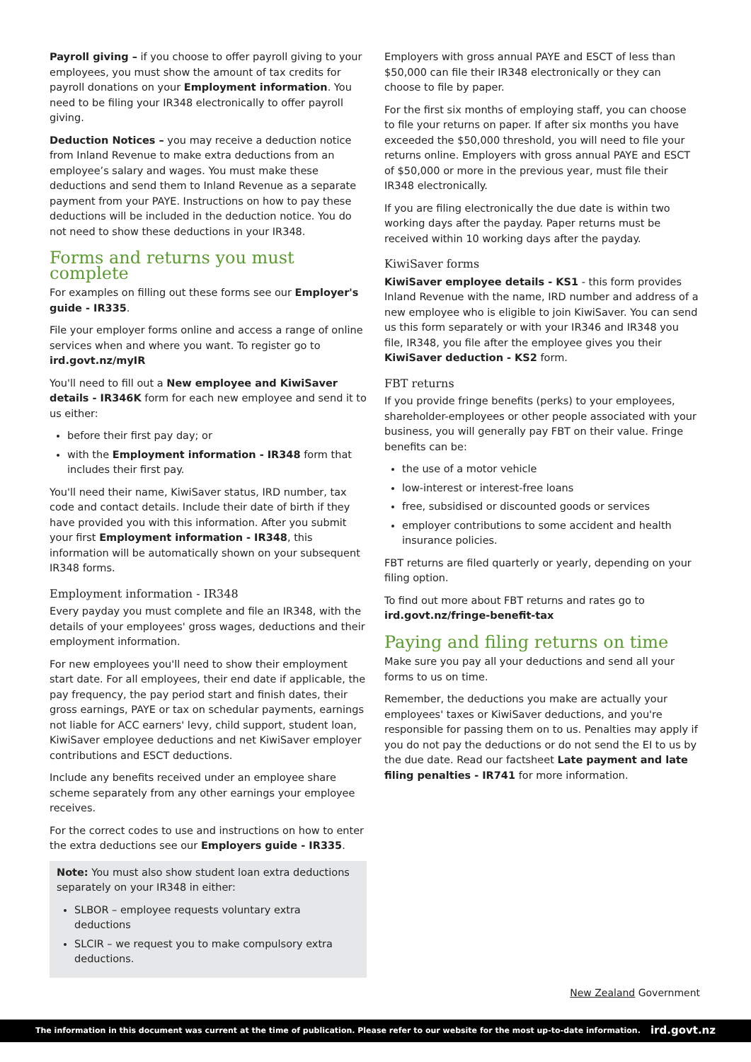Payroll giving – if you choose to offer payroll giving to your employees, you must show the amount of tax credits for payroll donations on your Employment information. You need to be filing your IR348 electronically to offer payroll giving.
Deduction Notices – you may receive a deduction notice from Inland Revenue to make extra deductions from an employee’s salary and wages. You must make these deductions and send them to Inland Revenue as a separate payment from your PAYE. Instructions on how to pay these deductions will be included in the deduction notice. You do not need to show these deductions in your IR348.
Forms and returns you must complete
For examples on filling out these forms see our Employer's guide - IR335.
File your employer forms online and access a range of online services when and where you want. To register go to ird.govt.nz/myIR
You'll need to fill out a New employee and KiwiSaver details - IR346K form for each new employee and send it to us either:
before their first pay day; or
with the Employment information - IR348 form that includes their first pay.
You'll need their name, KiwiSaver status, IRD number, tax code and contact details. Include their date of birth if they have provided you with this information. After you submit your first Employment information - IR348, this information will be automatically shown on your subsequent IR348 forms.
Employment information - IR348
Every payday you must complete and file an IR348, with the details of your employees' gross wages, deductions and their employment information.
For new employees you'll need to show their employment start date. For all employees, their end date if applicable, the pay frequency, the pay period start and finish dates, their gross earnings, PAYE or tax on schedular payments, earnings not liable for ACC earners' levy, child support, student loan, KiwiSaver employee deductions and net KiwiSaver employer contributions and ESCT deductions.
Include any benefits received under an employee share scheme separately from any other earnings your employee receives.
For the correct codes to use and instructions on how to enter the extra deductions see our Employers guide - IR335.
Note: You must also show student loan extra deductions separately on your IR348 in either:
SLBOR – employee requests voluntary extra deductions
SLCIR – we request you to make compulsory extra deductions.
Employers with gross annual PAYE and ESCT of less than $50,000 can file their IR348 electronically or they can choose to file by paper.
For the first six months of employing staff, you can choose to file your returns on paper. If after six months you have exceeded the $50,000 threshold, you will need to file your returns online. Employers with gross annual PAYE and ESCT of $50,000 or more in the previous year, must file their IR348 electronically.
If you are filing electronically the due date is within two working days after the payday. Paper returns must be received within 10 working days after the payday.
KiwiSaver forms
KiwiSaver employee details - KS1 - this form provides Inland Revenue with the name, IRD number and address of a new employee who is eligible to join KiwiSaver. You can send us this form separately or with your IR346 and IR348 you file, IR348, you file after the employee gives you their KiwiSaver deduction - KS2 form.
FBT returns
If you provide fringe benefits (perks) to your employees, shareholder-employees or other people associated with your business, you will generally pay FBT on their value. Fringe benefits can be:
the use of a motor vehicle
low-interest or interest-free loans
free, subsidised or discounted goods or services
employer contributions to some accident and health insurance policies.
FBT returns are filed quarterly or yearly, depending on your filing option.
To find out more about FBT returns and rates go to ird.govt.nz/fringe-benefit-tax
Paying and filing returns on time
Make sure you pay all your deductions and send all your forms to us on time.
Remember, the deductions you make are actually your employees' taxes or KiwiSaver deductions, and you're responsible for passing them on to us. Penalties may apply if you do not pay the deductions or do not send the EI to us by the due date. Read our factsheet Late payment and late filing penalties - IR741 for more information.
New Zealand Government
The information in this document was current at the time of publication. Please refer to our website for the most up-to-date information. ird.govt.nz